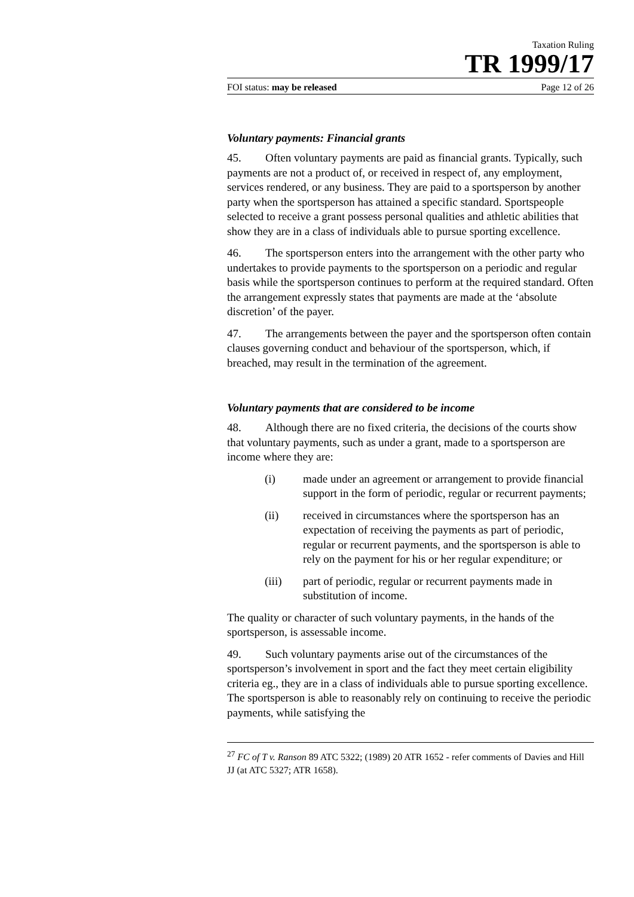Taxation Ruling
TR 1999/17
FOI status: may be released Page 12 of 26
Voluntary payments: Financial grants
45. Often voluntary payments are paid as financial grants. Typically, such payments are not a product of, or received in respect of, any employment, services rendered, or any business. They are paid to a sportsperson by another party when the sportsperson has attained a specific standard. Sportspeople selected to receive a grant possess personal qualities and athletic abilities that show they are in a class of individuals able to pursue sporting excellence.
46. The sportsperson enters into the arrangement with the other party who undertakes to provide payments to the sportsperson on a periodic and regular basis while the sportsperson continues to perform at the required standard. Often the arrangement expressly states that payments are made at the ‘absolute discretion’ of the payer.
47. The arrangements between the payer and the sportsperson often contain clauses governing conduct and behaviour of the sportsperson, which, if breached, may result in the termination of the agreement.
Voluntary payments that are considered to be income
48. Although there are no fixed criteria, the decisions of the courts show that voluntary payments, such as under a grant, made to a sportsperson are income where they are:
(i) made under an agreement or arrangement to provide financial support in the form of periodic, regular or recurrent payments;
(ii) received in circumstances where the sportsperson has an expectation of receiving the payments as part of periodic, regular or recurrent payments, and the sportsperson is able to rely on the payment for his or her regular expenditure; or
(iii) part of periodic, regular or recurrent payments made in substitution of income.
The quality or character of such voluntary payments, in the hands of the sportsperson, is assessable income.
49. Such voluntary payments arise out of the circumstances of the sportsperson’s involvement in sport and the fact they meet certain eligibility criteria eg., they are in a class of individuals able to pursue sporting excellence. The sportsperson is able to reasonably rely on continuing to receive the periodic payments, while satisfying the
<sup>27</sup> FC of T v. Ranson 89 ATC 5322; (1989) 20 ATR 1652 - refer comments of Davies and Hill JJ (at ATC 5327; ATR 1658).